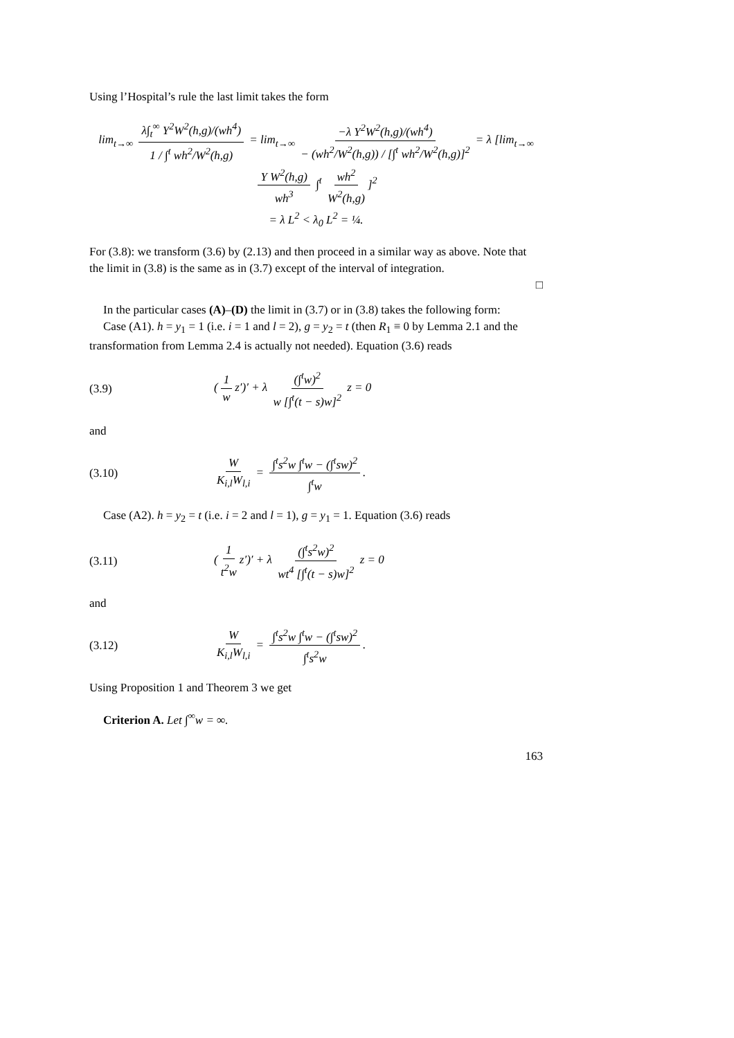Using l’Hospital’s rule the last limit takes the form
lim<sub>t→∞</sub> λ∫<sub>t</sub><sup>∞</sup> Y<sup>2</sup>W<sup>2</sup>(h,g)/(wh<sup>4</sup>) 1 / ∫<sup>t</sup> wh<sup>2</sup>/W<sup>2</sup>(h,g) = lim<sub>t→∞</sub> −λ Y<sup>2</sup>W<sup>2</sup>(h,g)/(wh<sup>4</sup>) − (wh<sup>2</sup>/W<sup>2</sup>(h,g)) / [∫<sup>t</sup> wh<sup>2</sup>/W<sup>2</sup>(h,g)]<sup>2</sup> = λ [lim<sub>t→∞</sub> Y W<sup>2</sup>(h,g) wh<sup>3</sup> ∫<sup>t</sup> wh<sup>2</sup> W<sup>2</sup>(h,g)]<sup>2</sup>
= λ L<sup>2</sup> < λ<sub>0</sub> L<sup>2</sup> = ¼.
For (3.8): we transform (3.6) by (2.13) and then proceed in a similar way as above. Note that the limit in (3.8) is the same as in (3.7) except of the interval of integration.
□
In the particular cases (A)–(D) the limit in (3.7) or in (3.8) takes the following form:
Case (A1). h = y<sub>1</sub> = 1 (i.e. i = 1 and l = 2), g = y<sub>2</sub> = t (then R<sub>1</sub> ≡ 0 by Lemma 2.1 and the transformation from Lemma 2.4 is actually not needed). Equation (3.6) reads
(3.9) (1 w z′)′ + λ (∫<sup>t</sup>w)<sup>2</sup> w [∫<sup>t</sup>(t − s)w]<sup>2</sup> z = 0
and
(3.10) W K<sub>i,l</sub>W<sub>l,i</sub> = ∫<sup>t</sup>s<sup>2</sup>w ∫<sup>t</sup>w − (∫<sup>t</sup>sw)<sup>2</sup> ∫<sup>t</sup>w.
Case (A2). h = y<sub>2</sub> = t (i.e. i = 2 and l = 1), g = y<sub>1</sub> = 1. Equation (3.6) reads
(3.11) (1 t<sup>2</sup>w z′)′ + λ (∫<sup>t</sup>s<sup>2</sup>w)<sup>2</sup> wt<sup>4</sup> [∫<sup>t</sup>(t − s)w]<sup>2</sup> z = 0
and
(3.12) W K<sub>i,l</sub>W<sub>l,i</sub> = ∫<sup>t</sup>s<sup>2</sup>w ∫<sup>t</sup>w − (∫<sup>t</sup>sw)<sup>2</sup> ∫<sup>t</sup>s<sup>2</sup>w.
Using Proposition 1 and Theorem 3 we get
Criterion A. Let ∫<sup>∞</sup>w = ∞.
163